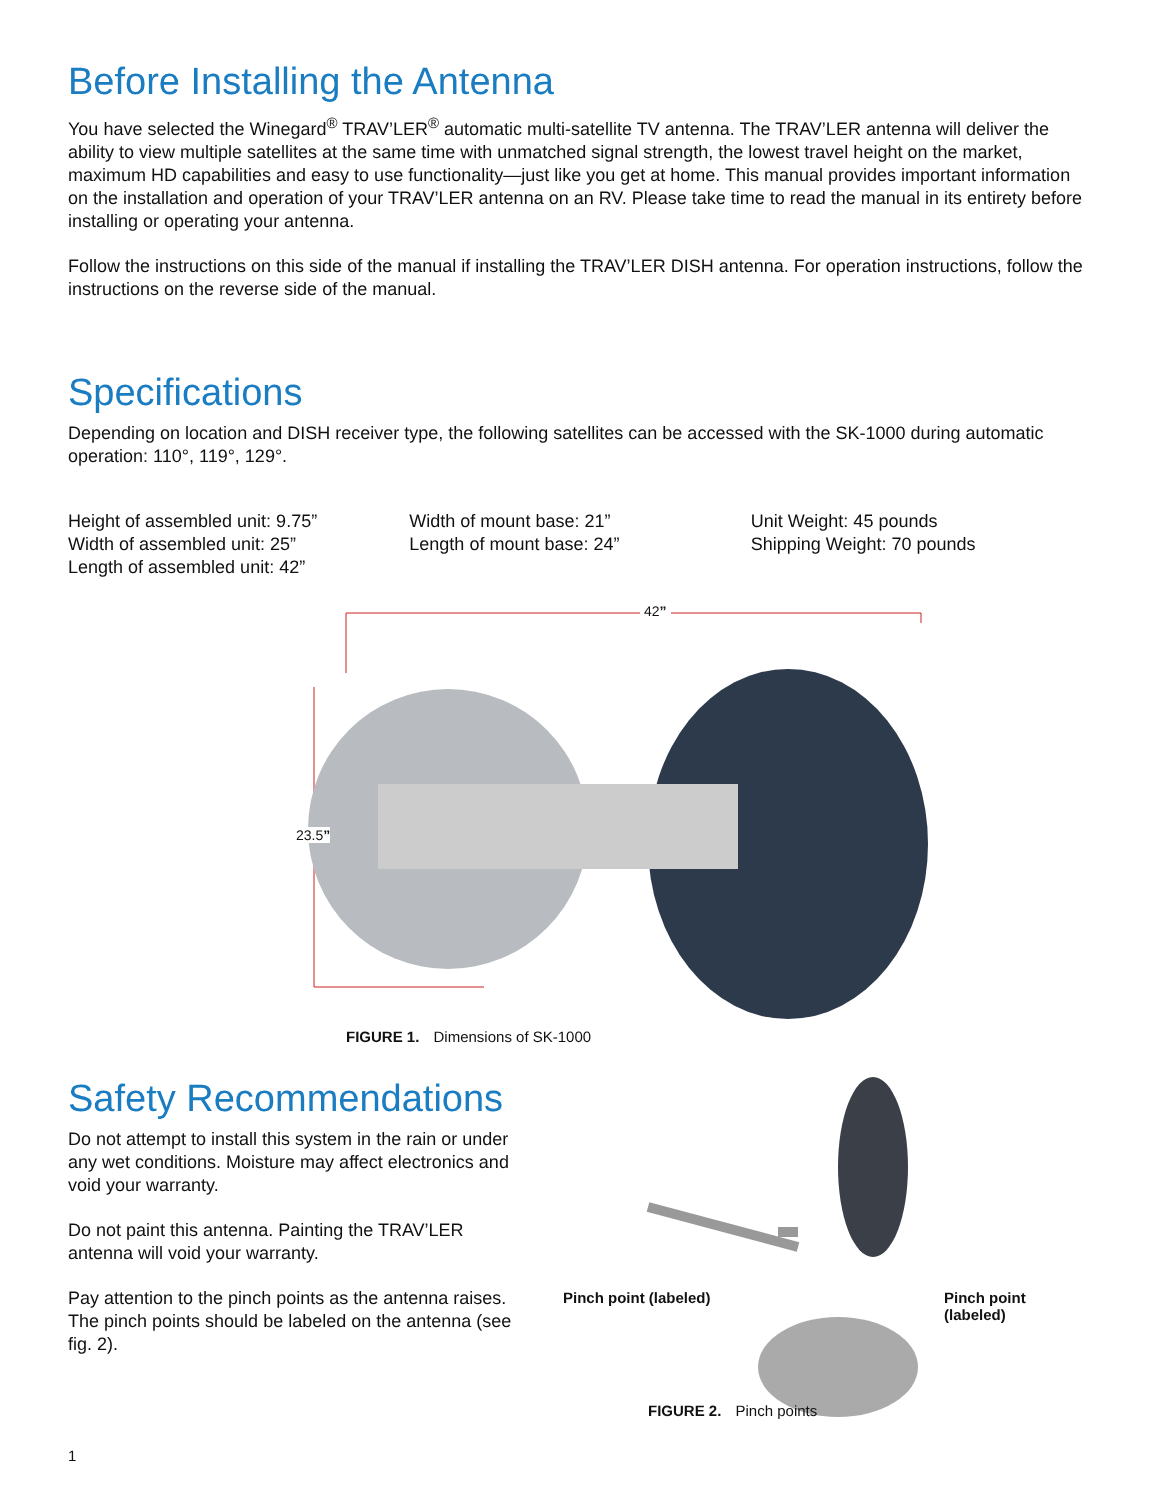Before Installing the Antenna
You have selected the Winegard<sup>®</sup> TRAV’LER<sup>®</sup> automatic multi-satellite TV antenna. The TRAV’LER antenna will deliver the ability to view multiple satellites at the same time with unmatched signal strength, the lowest travel height on the market, maximum HD capabilities and easy to use functionality—just like you get at home. This manual provides important information on the installation and operation of your TRAV’LER antenna on an RV. Please take time to read the manual in its entirety before installing or operating your antenna.
Follow the instructions on this side of the manual if installing the TRAV’LER DISH antenna. For operation instructions, follow the instructions on the reverse side of the manual.
Specifications
Depending on location and DISH receiver type, the following satellites can be accessed with the SK-1000 during automatic operation: 110°, 119°, 129°.
Height of assembled unit: 9.75”
Width of assembled unit: 25”
Length of assembled unit: 42”
Width of mount base: 21”
Length of mount base: 24”
Unit Weight: 45 pounds
Shipping Weight: 70 pounds
42”
23.5”
FIGURE 1. Dimensions of SK-1000
Safety Recommendations
Do not attempt to install this system in the rain or under any wet conditions. Moisture may affect electronics and void your warranty.
Do not paint this antenna. Painting the TRAV’LER antenna will void your warranty.
Pay attention to the pinch points as the antenna raises. The pinch points should be labeled on the antenna (see fig. 2).
Pinch point (labeled) Pinch point (labeled)
FIGURE 2. Pinch points
1